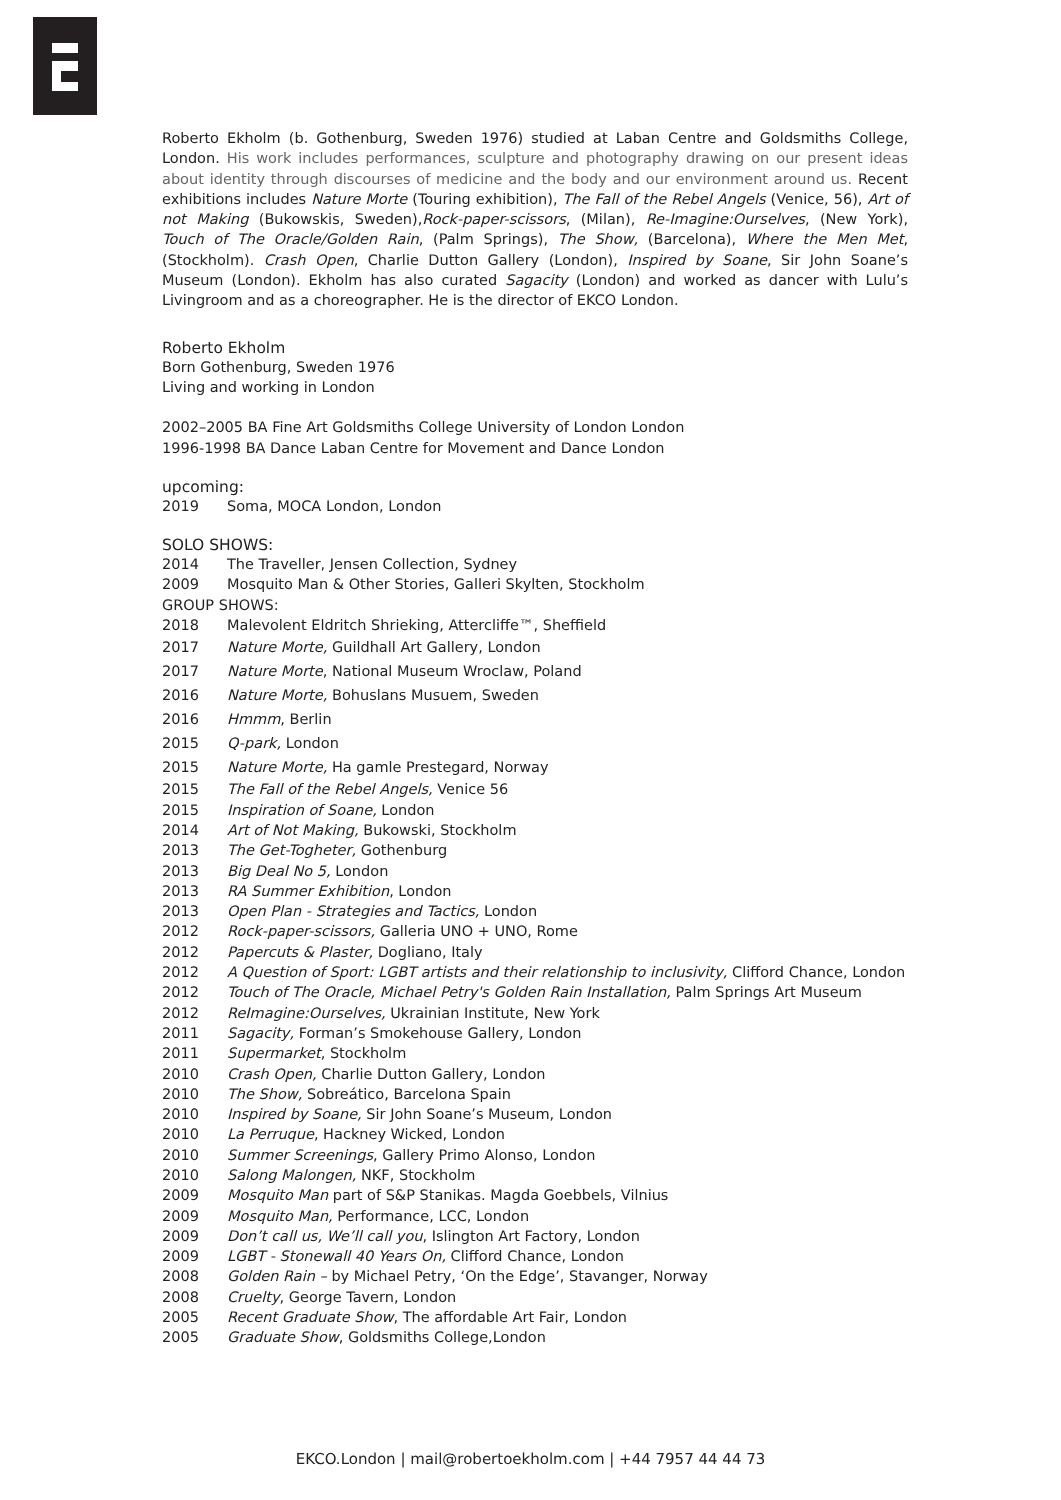Roberto Ekholm (b. Gothenburg, Sweden 1976) studied at Laban Centre and Goldsmiths College, London. His work includes performances, sculpture and photography drawing on our present ideas about identity through discourses of medicine and the body and our environment around us. Recent exhibitions includes Nature Morte (Touring exhibition), The Fall of the Rebel Angels (Venice, 56), Art of not Making (Bukowskis, Sweden),Rock-paper-scissors, (Milan), Re-Imagine:Ourselves, (New York), Touch of The Oracle/Golden Rain, (Palm Springs), The Show, (Barcelona), Where the Men Met, (Stockholm). Crash Open, Charlie Dutton Gallery (London), Inspired by Soane, Sir John Soane’s Museum (London). Ekholm has also curated Sagacity (London) and worked as dancer with Lulu’s Livingroom and as a choreographer. He is the director of EKCO London.
Roberto Ekholm
Born Gothenburg, Sweden 1976
Living and working in London
2002–2005 BA Fine Art Goldsmiths College University of London London
1996-1998 BA Dance Laban Centre for Movement and Dance London
upcoming:
2019 Soma, MOCA London, London
SOLO SHOWS:
2014 The Traveller, Jensen Collection, Sydney
2009 Mosquito Man & Other Stories, Galleri Skylten, Stockholm
GROUP SHOWS:
2018 Malevolent Eldritch Shrieking, Attercliffe™, Sheffield
2017 Nature Morte, Guildhall Art Gallery, London
2017 Nature Morte, National Museum Wroclaw, Poland
2016 Nature Morte, Bohuslans Musuem, Sweden
2016 Hmmm, Berlin
2015 Q-park, London
2015 Nature Morte, Ha gamle Prestegard, Norway
2015 The Fall of the Rebel Angels, Venice 56
2015 Inspiration of Soane, London
2014 Art of Not Making, Bukowski, Stockholm
2013 The Get-Togheter, Gothenburg
2013 Big Deal No 5, London
2013 RA Summer Exhibition, London
2013 Open Plan - Strategies and Tactics, London
2012 Rock-paper-scissors, Galleria UNO + UNO, Rome
2012 Papercuts & Plaster, Dogliano, Italy
2012 A Question of Sport: LGBT artists and their relationship to inclusivity, Clifford Chance, London
2012 Touch of The Oracle, Michael Petry's Golden Rain Installation, Palm Springs Art Museum
2012 ReImagine:Ourselves, Ukrainian Institute, New York
2011 Sagacity, Forman’s Smokehouse Gallery, London
2011 Supermarket, Stockholm
2010 Crash Open, Charlie Dutton Gallery, London
2010 The Show, Sobreático, Barcelona Spain
2010 Inspired by Soane, Sir John Soane’s Museum, London
2010 La Perruque, Hackney Wicked, London
2010 Summer Screenings, Gallery Primo Alonso, London
2010 Salong Malongen, NKF, Stockholm
2009 Mosquito Man part of S&P Stanikas. Magda Goebbels, Vilnius
2009 Mosquito Man, Performance, LCC, London
2009 Don’t call us, We’ll call you, Islington Art Factory, London
2009 LGBT - Stonewall 40 Years On, Clifford Chance, London
2008 Golden Rain – by Michael Petry, ‘On the Edge’, Stavanger, Norway
2008 Cruelty, George Tavern, London
2005 Recent Graduate Show, The affordable Art Fair, London
2005 Graduate Show, Goldsmiths College,London
EKCO.London | mail@robertoekholm.com | +44 7957 44 44 73